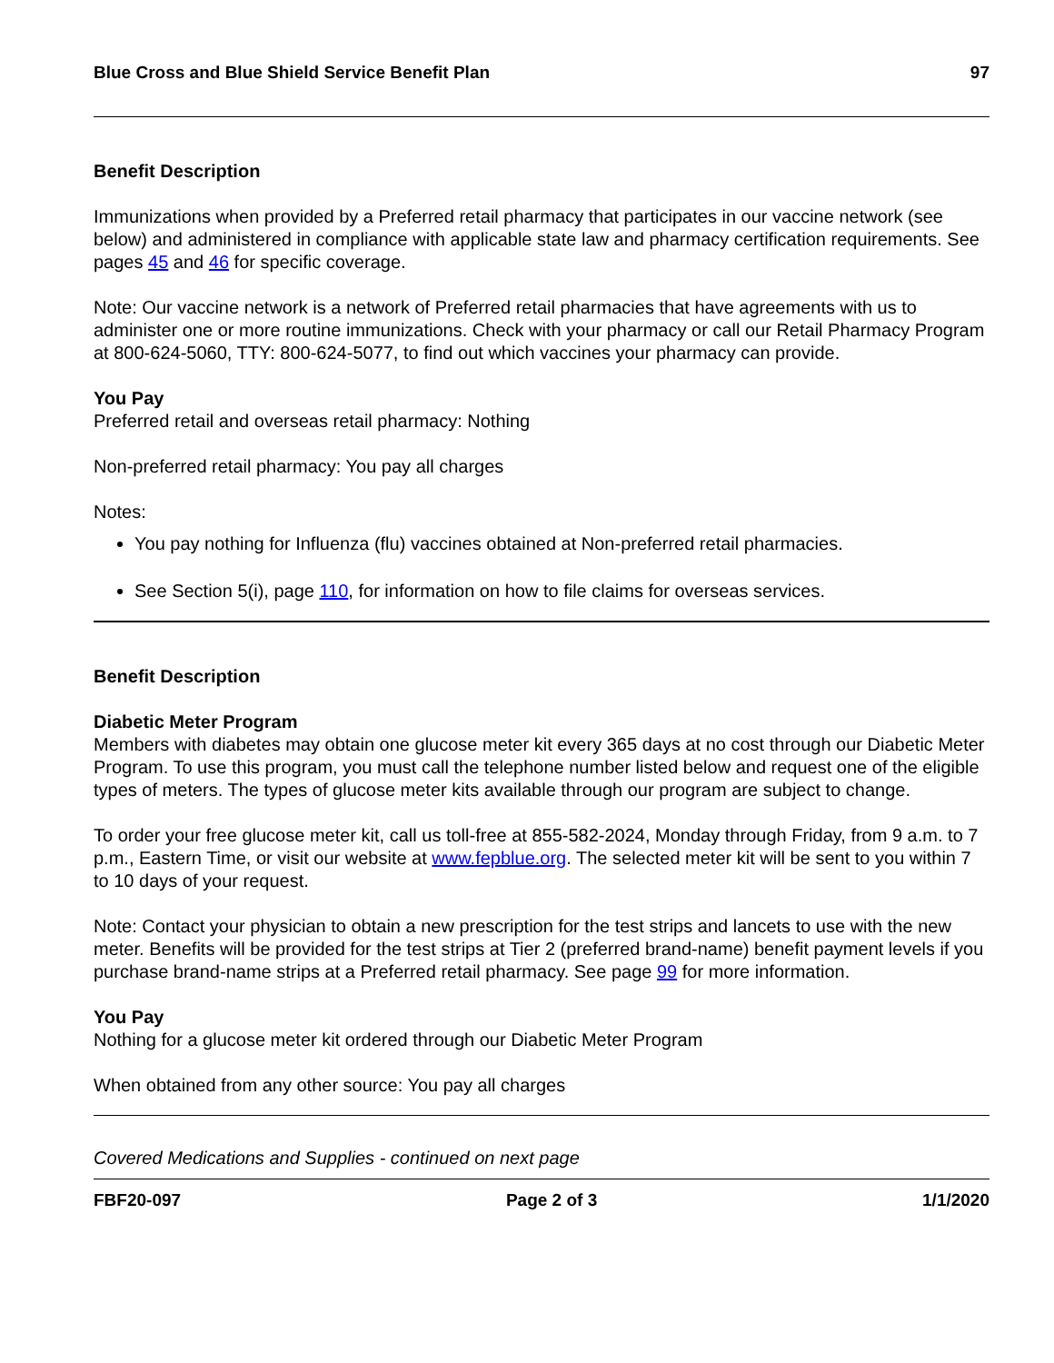Blue Cross and Blue Shield Service Benefit Plan 97
Benefit Description
Immunizations when provided by a Preferred retail pharmacy that participates in our vaccine network (see below) and administered in compliance with applicable state law and pharmacy certification requirements. See pages 45 and 46 for specific coverage.
Note: Our vaccine network is a network of Preferred retail pharmacies that have agreements with us to administer one or more routine immunizations. Check with your pharmacy or call our Retail Pharmacy Program at 800-624-5060, TTY: 800-624-5077, to find out which vaccines your pharmacy can provide.
You Pay
Preferred retail and overseas retail pharmacy: Nothing
Non-preferred retail pharmacy: You pay all charges
Notes:
You pay nothing for Influenza (flu) vaccines obtained at Non-preferred retail pharmacies.
See Section 5(i), page 110, for information on how to file claims for overseas services.
Benefit Description
Diabetic Meter Program
Members with diabetes may obtain one glucose meter kit every 365 days at no cost through our Diabetic Meter Program. To use this program, you must call the telephone number listed below and request one of the eligible types of meters. The types of glucose meter kits available through our program are subject to change.
To order your free glucose meter kit, call us toll-free at 855-582-2024, Monday through Friday, from 9 a.m. to 7 p.m., Eastern Time, or visit our website at www.fepblue.org. The selected meter kit will be sent to you within 7 to 10 days of your request.
Note: Contact your physician to obtain a new prescription for the test strips and lancets to use with the new meter. Benefits will be provided for the test strips at Tier 2 (preferred brand-name) benefit payment levels if you purchase brand-name strips at a Preferred retail pharmacy. See page 99 for more information.
You Pay
Nothing for a glucose meter kit ordered through our Diabetic Meter Program
When obtained from any other source: You pay all charges
Covered Medications and Supplies - continued on next page
FBF20-097 Page 2 of 3 1/1/2020